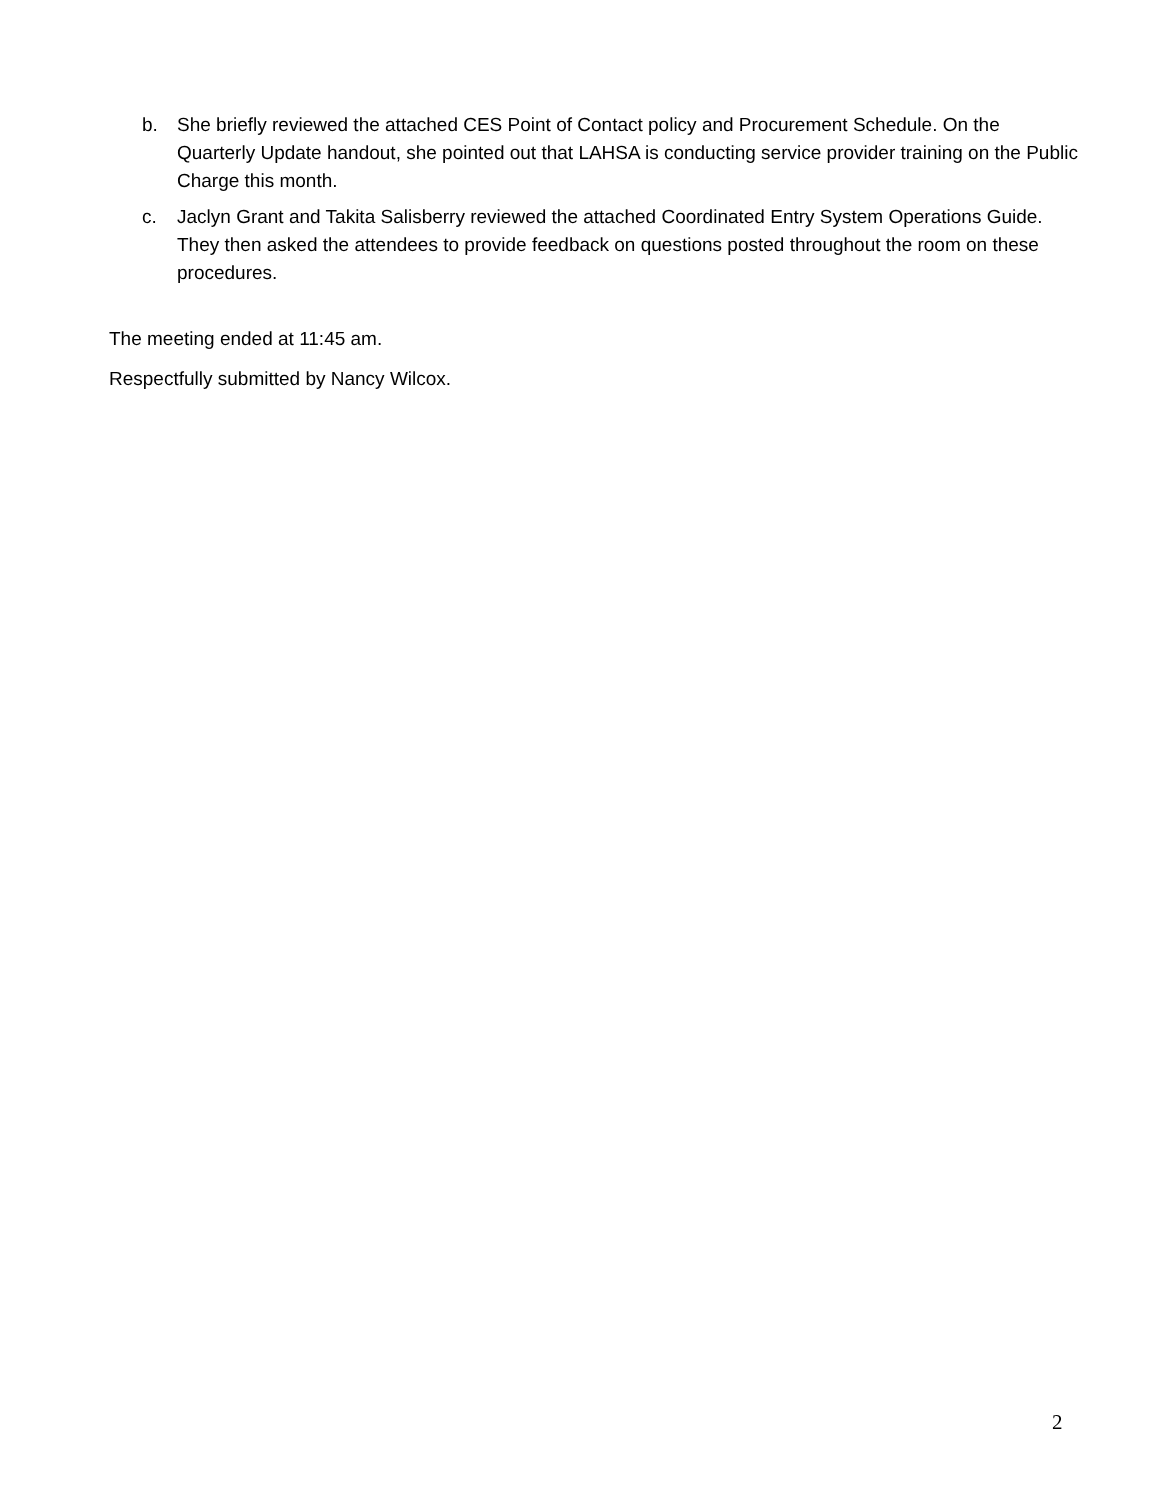b. She briefly reviewed the attached CES Point of Contact policy and Procurement Schedule. On the Quarterly Update handout, she pointed out that LAHSA is conducting service provider training on the Public Charge this month.
c. Jaclyn Grant and Takita Salisberry reviewed the attached Coordinated Entry System Operations Guide. They then asked the attendees to provide feedback on questions posted throughout the room on these procedures.
The meeting ended at 11:45 am.
Respectfully submitted by Nancy Wilcox.
2